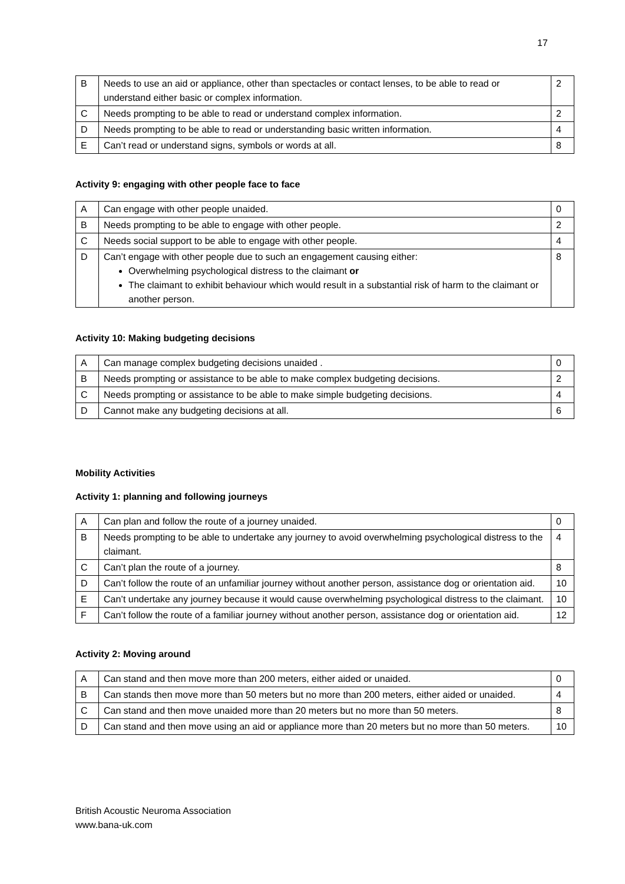17
| B | Needs to use an aid or appliance, other than spectacles or contact lenses, to be able to read or understand either basic or complex information. | 2 |
| C | Needs prompting to be able to read or understand complex information. | 2 |
| D | Needs prompting to be able to read or understanding basic written information. | 4 |
| E | Can’t read or understand signs, symbols or words at all. | 8 |
Activity 9: engaging with other people face to face
| A | Can engage with other people unaided. | 0 |
| B | Needs prompting to be able to engage with other people. | 2 |
| C | Needs social support to be able to engage with other people. | 4 |
| D | Can’t engage with other people due to such an engagement causing either: Overwhelming psychological distress to the claimant or The claimant to exhibit behaviour which would result in a substantial risk of harm to the claimant or another person. | 8 |
Activity 10: Making budgeting decisions
| A | Can manage complex budgeting decisions unaided . | 0 |
| B | Needs prompting or assistance to be able to make complex budgeting decisions. | 2 |
| C | Needs prompting or assistance to be able to make simple budgeting decisions. | 4 |
| D | Cannot make any budgeting decisions at all. | 6 |
Mobility Activities
Activity 1: planning and following journeys
| A | Can plan and follow the route of a journey unaided. | 0 |
| B | Needs prompting to be able to undertake any journey to avoid overwhelming psychological distress to the claimant. | 4 |
| C | Can’t plan the route of a journey. | 8 |
| D | Can’t follow the route of an unfamiliar journey without another person, assistance dog or orientation aid. | 10 |
| E | Can’t undertake any journey because it would cause overwhelming psychological distress to the claimant. | 10 |
| F | Can’t follow the route of a familiar journey without another person, assistance dog or orientation aid. | 12 |
Activity 2: Moving around
| A | Can stand and then move more than 200 meters, either aided or unaided. | 0 |
| B | Can stands then move more than 50 meters but no more than 200 meters, either aided or unaided. | 4 |
| C | Can stand and then move unaided more than 20 meters but no more than 50 meters. | 8 |
| D | Can stand and then move using an aid or appliance more than 20 meters but no more than 50 meters. | 10 |
British Acoustic Neuroma Association
www.bana-uk.com